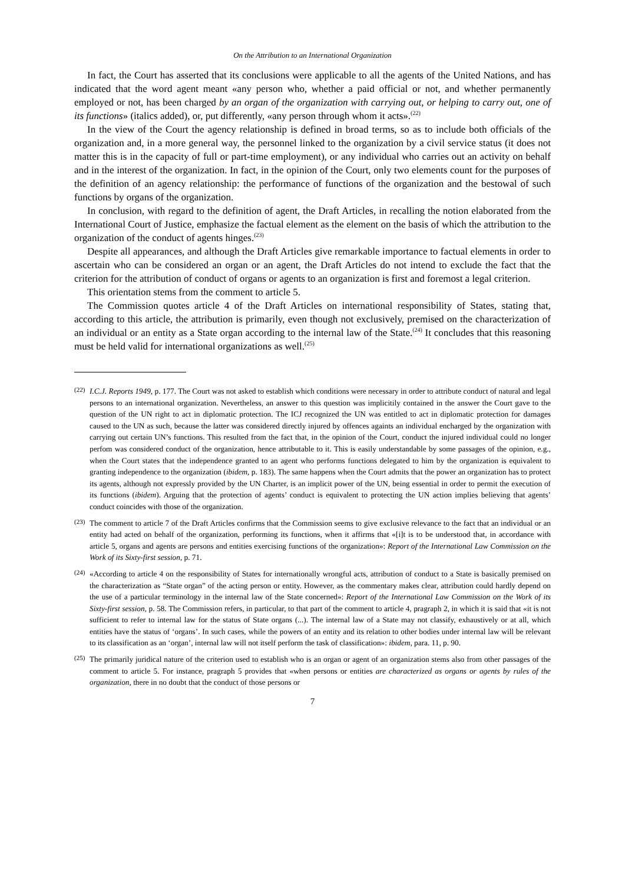On the Attribution to an International Organization
In fact, the Court has asserted that its conclusions were applicable to all the agents of the United Nations, and has indicated that the word agent meant «any person who, whether a paid official or not, and whether permanently employed or not, has been charged by an organ of the organization with carrying out, or helping to carry out, one of its functions» (italics added), or, put differently, «any person through whom it acts».<sup>(22)</sup>
In the view of the Court the agency relationship is defined in broad terms, so as to include both officials of the organization and, in a more general way, the personnel linked to the organization by a civil service status (it does not matter this is in the capacity of full or part-time employment), or any individual who carries out an activity on behalf and in the interest of the organization. In fact, in the opinion of the Court, only two elements count for the purposes of the definition of an agency relationship: the performance of functions of the organization and the bestowal of such functions by organs of the organization.
In conclusion, with regard to the definition of agent, the Draft Articles, in recalling the notion elaborated from the International Court of Justice, emphasize the factual element as the element on the basis of which the attribution to the organization of the conduct of agents hinges.<sup>(23)</sup>
Despite all appearances, and although the Draft Articles give remarkable importance to factual elements in order to ascertain who can be considered an organ or an agent, the Draft Articles do not intend to exclude the fact that the criterion for the attribution of conduct of organs or agents to an organization is first and foremost a legal criterion.
This orientation stems from the comment to article 5.
The Commission quotes article 4 of the Draft Articles on international responsibility of States, stating that, according to this article, the attribution is primarily, even though not exclusively, premised on the characterization of an individual or an entity as a State organ according to the internal law of the State.<sup>(24)</sup> It concludes that this reasoning must be held valid for international organizations as well.<sup>(25)</sup>
(22) I.C.J. Reports 1949, p. 177. The Court was not asked to establish which conditions were necessary in order to attribute conduct of natural and legal persons to an international organization. Nevertheless, an answer to this question was implicitily contained in the answer the Court gave to the question of the UN right to act in diplomatic protection. The ICJ recognized the UN was entitled to act in diplomatic protection for damages caused to the UN as such, because the latter was considered directly injured by offences againts an individual encharged by the organization with carrying out certain UN’s functions. This resulted from the fact that, in the opinion of the Court, conduct the injured individual could no longer perfom was considered conduct of the organization, hence attributable to it. This is easily understandable by some passages of the opinion, e.g., when the Court states that the independence granted to an agent who performs functions delegated to him by the organization is equivalent to granting independence to the organization (ibidem, p. 183). The same happens when the Court admits that the power an organization has to protect its agents, although not expressly provided by the UN Charter, is an implicit power of the UN, being essential in order to permit the execution of its functions (ibidem). Arguing that the protection of agents’ conduct is equivalent to protecting the UN action implies believing that agents’ conduct coincides with those of the organization.
(23) The comment to article 7 of the Draft Articles confirms that the Commission seems to give exclusive relevance to the fact that an individual or an entity had acted on behalf of the organization, performing its functions, when it affirms that «[i]t is to be understood that, in accordance with article 5, organs and agents are persons and entities exercising functions of the organization»: Report of the International Law Commission on the Work of its Sixty-first session, p. 71.
(24) «According to article 4 on the responsibility of States for internationally wrongful acts, attribution of conduct to a State is basically premised on the characterization as “State organ” of the acting person or entity. However, as the commentary makes clear, attribution could hardly depend on the use of a particular terminology in the internal law of the State concerned»: Report of the International Law Commission on the Work of its Sixty-first session, p. 58. The Commission refers, in particular, to that part of the comment to article 4, pragraph 2, in which it is said that «it is not sufficient to refer to internal law for the status of State organs (...). The internal law of a State may not classify, exhaustively or at all, which entities have the status of ‘organs’. In such cases, while the powers of an entity and its relation to other bodies under internal law will be relevant to its classification as an ‘organ’, internal law will not itself perform the task of classification»: ibidem, para. 11, p. 90.
(25) The primarily juridical nature of the criterion used to establish who is an organ or agent of an organization stems also from other passages of the comment to article 5. For instance, pragraph 5 provides that «when persons or entities are characterized as organs or agents by rules of the organization, there in no doubt that the conduct of those persons or
7